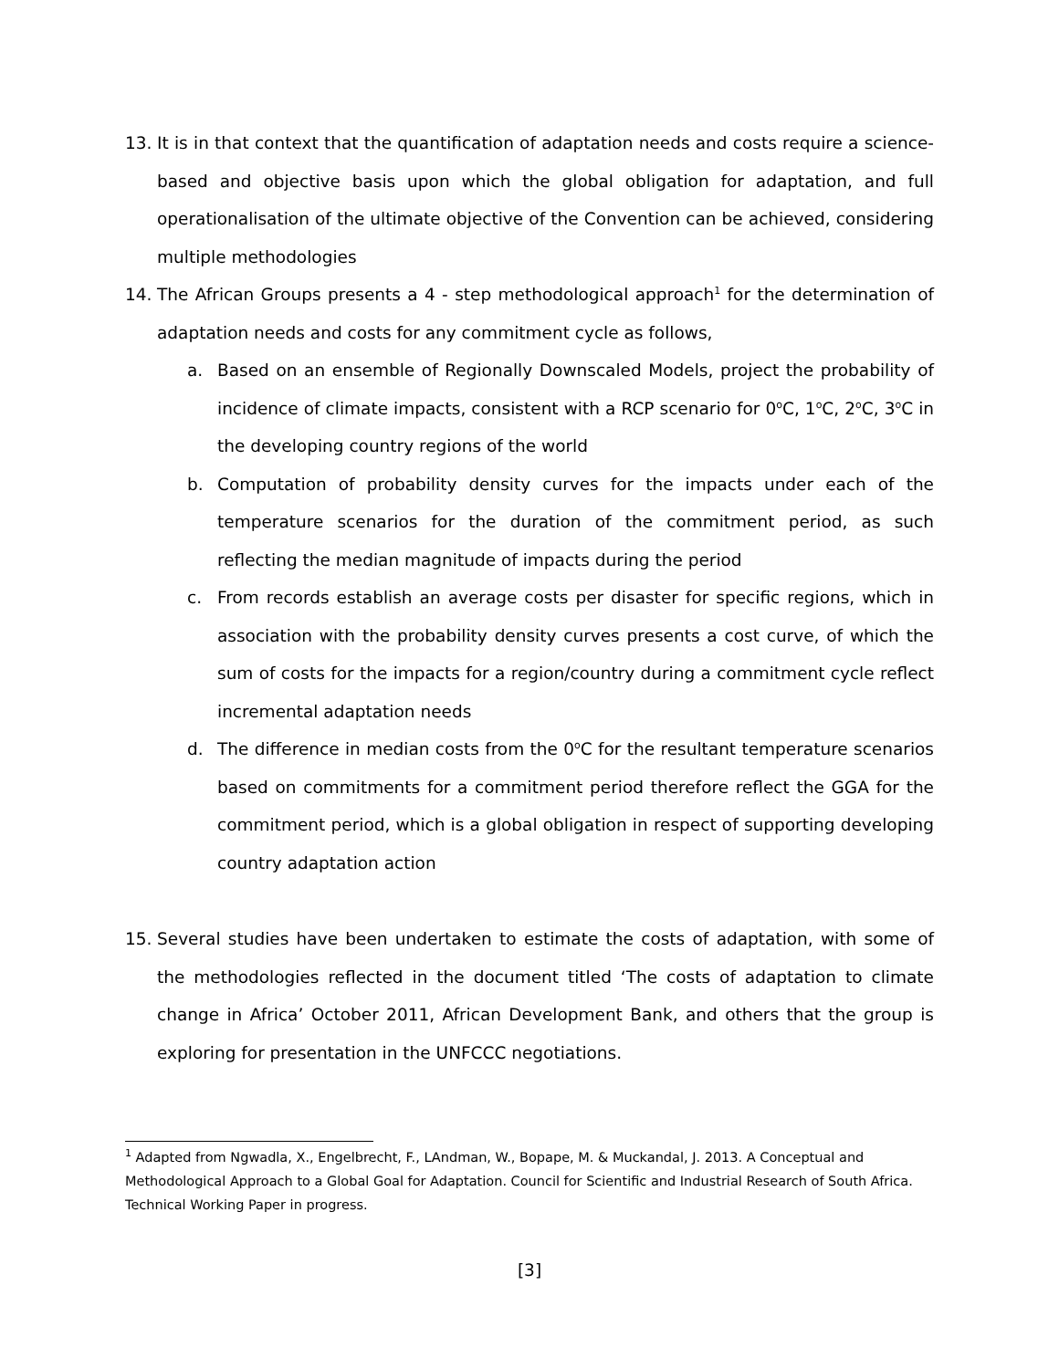13. It is in that context that the quantification of adaptation needs and costs require a science-based and objective basis upon which the global obligation for adaptation, and full operationalisation of the ultimate objective of the Convention can be achieved, considering multiple methodologies
14. The African Groups presents a 4 - step methodological approach<sup>1</sup> for the determination of adaptation needs and costs for any commitment cycle as follows,
a. Based on an ensemble of Regionally Downscaled Models, project the probability of incidence of climate impacts, consistent with a RCP scenario for 0<sup>o</sup>C, 1<sup>o</sup>C, 2<sup>o</sup>C, 3<sup>o</sup>C in the developing country regions of the world
b. Computation of probability density curves for the impacts under each of the temperature scenarios for the duration of the commitment period, as such reflecting the median magnitude of impacts during the period
c. From records establish an average costs per disaster for specific regions, which in association with the probability density curves presents a cost curve, of which the sum of costs for the impacts for a region/country during a commitment cycle reflect incremental adaptation needs
d. The difference in median costs from the 0<sup>o</sup>C for the resultant temperature scenarios based on commitments for a commitment period therefore reflect the GGA for the commitment period, which is a global obligation in respect of supporting developing country adaptation action
15. Several studies have been undertaken to estimate the costs of adaptation, with some of the methodologies reflected in the document titled ‘The costs of adaptation to climate change in Africa’ October 2011, African Development Bank, and others that the group is exploring for presentation in the UNFCCC negotiations.
<sup>1</sup> Adapted from Ngwadla, X., Engelbrecht, F., LAndman, W., Bopape, M. & Muckandal, J. 2013. A Conceptual and Methodological Approach to a Global Goal for Adaptation. Council for Scientific and Industrial Research of South Africa. Technical Working Paper in progress.
[3]